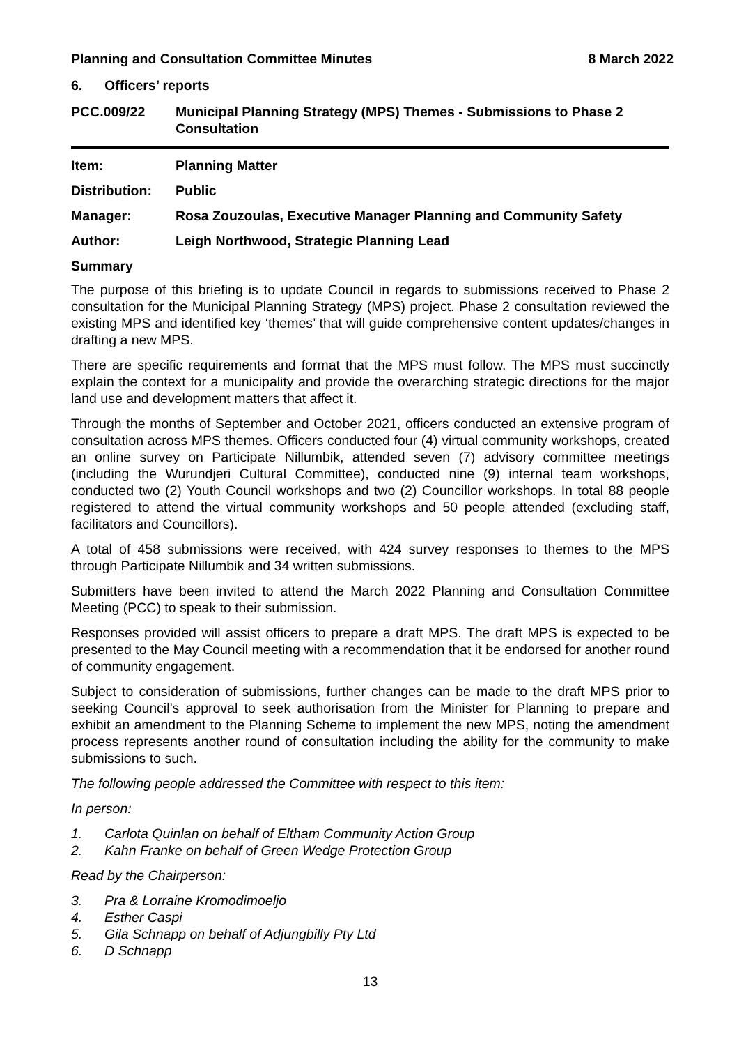Planning and Consultation Committee Minutes 8 March 2022
6. Officers’ reports
PCC.009/22 Municipal Planning Strategy (MPS) Themes - Submissions to Phase 2 Consultation
Item: Planning Matter
Distribution: Public
Manager: Rosa Zouzoulas, Executive Manager Planning and Community Safety
Author: Leigh Northwood, Strategic Planning Lead
Summary
The purpose of this briefing is to update Council in regards to submissions received to Phase 2 consultation for the Municipal Planning Strategy (MPS) project. Phase 2 consultation reviewed the existing MPS and identified key ‘themes’ that will guide comprehensive content updates/changes in drafting a new MPS.
There are specific requirements and format that the MPS must follow. The MPS must succinctly explain the context for a municipality and provide the overarching strategic directions for the major land use and development matters that affect it.
Through the months of September and October 2021, officers conducted an extensive program of consultation across MPS themes. Officers conducted four (4) virtual community workshops, created an online survey on Participate Nillumbik, attended seven (7) advisory committee meetings (including the Wurundjeri Cultural Committee), conducted nine (9) internal team workshops, conducted two (2) Youth Council workshops and two (2) Councillor workshops. In total 88 people registered to attend the virtual community workshops and 50 people attended (excluding staff, facilitators and Councillors).
A total of 458 submissions were received, with 424 survey responses to themes to the MPS through Participate Nillumbik and 34 written submissions.
Submitters have been invited to attend the March 2022 Planning and Consultation Committee Meeting (PCC) to speak to their submission.
Responses provided will assist officers to prepare a draft MPS. The draft MPS is expected to be presented to the May Council meeting with a recommendation that it be endorsed for another round of community engagement.
Subject to consideration of submissions, further changes can be made to the draft MPS prior to seeking Council’s approval to seek authorisation from the Minister for Planning to prepare and exhibit an amendment to the Planning Scheme to implement the new MPS, noting the amendment process represents another round of consultation including the ability for the community to make submissions to such.
The following people addressed the Committee with respect to this item:
In person:
1. Carlota Quinlan on behalf of Eltham Community Action Group
2. Kahn Franke on behalf of Green Wedge Protection Group
Read by the Chairperson:
3. Pra & Lorraine Kromodimoeljo
4. Esther Caspi
5. Gila Schnapp on behalf of Adjungbilly Pty Ltd
6. D Schnapp
13